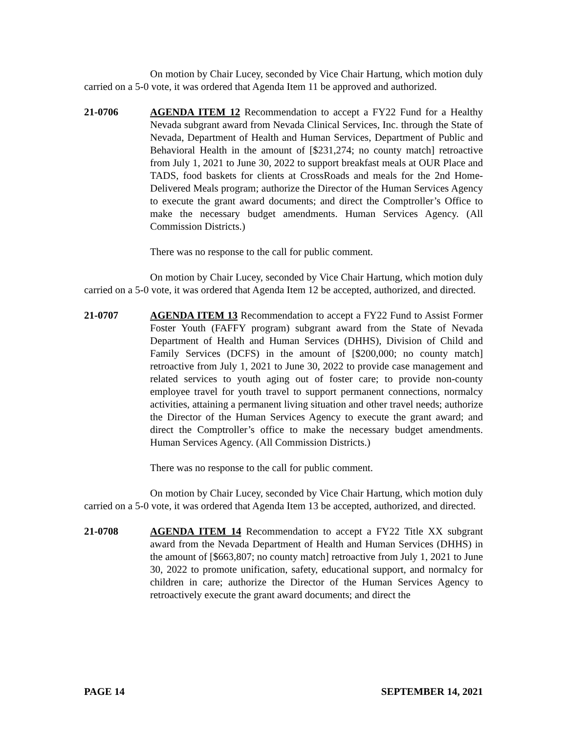On motion by Chair Lucey, seconded by Vice Chair Hartung, which motion duly carried on a 5-0 vote, it was ordered that Agenda Item 11 be approved and authorized.
21-0706 AGENDA ITEM 12 Recommendation to accept a FY22 Fund for a Healthy Nevada subgrant award from Nevada Clinical Services, Inc. through the State of Nevada, Department of Health and Human Services, Department of Public and Behavioral Health in the amount of [$231,274; no county match] retroactive from July 1, 2021 to June 30, 2022 to support breakfast meals at OUR Place and TADS, food baskets for clients at CrossRoads and meals for the 2nd Home-Delivered Meals program; authorize the Director of the Human Services Agency to execute the grant award documents; and direct the Comptroller’s Office to make the necessary budget amendments. Human Services Agency. (All Commission Districts.)
There was no response to the call for public comment.
On motion by Chair Lucey, seconded by Vice Chair Hartung, which motion duly carried on a 5-0 vote, it was ordered that Agenda Item 12 be accepted, authorized, and directed.
21-0707 AGENDA ITEM 13 Recommendation to accept a FY22 Fund to Assist Former Foster Youth (FAFFY program) subgrant award from the State of Nevada Department of Health and Human Services (DHHS), Division of Child and Family Services (DCFS) in the amount of [$200,000; no county match] retroactive from July 1, 2021 to June 30, 2022 to provide case management and related services to youth aging out of foster care; to provide non-county employee travel for youth travel to support permanent connections, normalcy activities, attaining a permanent living situation and other travel needs; authorize the Director of the Human Services Agency to execute the grant award; and direct the Comptroller’s office to make the necessary budget amendments. Human Services Agency. (All Commission Districts.)
There was no response to the call for public comment.
On motion by Chair Lucey, seconded by Vice Chair Hartung, which motion duly carried on a 5-0 vote, it was ordered that Agenda Item 13 be accepted, authorized, and directed.
21-0708 AGENDA ITEM 14 Recommendation to accept a FY22 Title XX subgrant award from the Nevada Department of Health and Human Services (DHHS) in the amount of [$663,807; no county match] retroactive from July 1, 2021 to June 30, 2022 to promote unification, safety, educational support, and normalcy for children in care; authorize the Director of the Human Services Agency to retroactively execute the grant award documents; and direct the
PAGE 14 SEPTEMBER 14, 2021